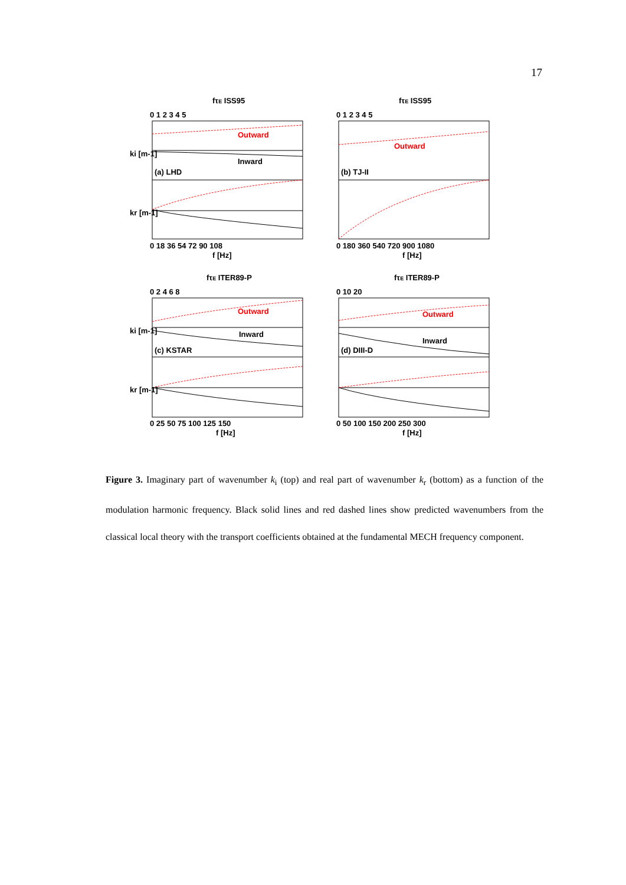17
fτE ISS95
fτE ISS95
fτE ITER89-P
fτE ITER89-P
0 1 2 3 4 5
0 1 2 3 4 5
0 2 4 6 8
0 10 20
Outward
Inward
(a) LHD
Outward
(b) TJ-II
Outward
Inward
(c) KSTAR
Outward
Inward
(d) DIII-D
ki [m-1]
kr [m-1]
ki [m-1]
kr [m-1]
0 18 36 54 72 90 108
f [Hz]
0 180 360 540 720 900 1080
f [Hz]
0 25 50 75 100 125 150
f [Hz]
0 50 100 150 200 250 300
f [Hz]
Figure 3. Imaginary part of wavenumber k<sub>i</sub> (top) and real part of wavenumber k<sub>r</sub> (bottom) as a function of the modulation harmonic frequency. Black solid lines and red dashed lines show predicted wavenumbers from the classical local theory with the transport coefficients obtained at the fundamental MECH frequency component.